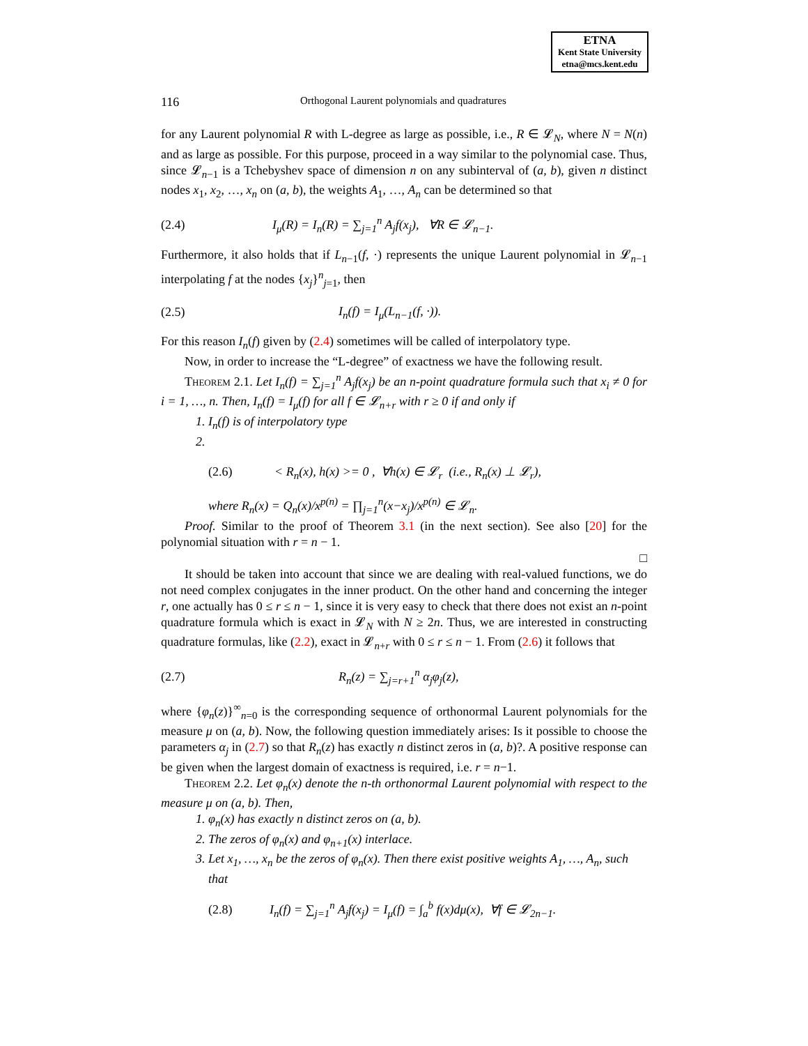ETNA
Kent State University
etna@mcs.kent.edu
116 Orthogonal Laurent polynomials and quadratures
for any Laurent polynomial R with L-degree as large as possible, i.e., R ∈ 𝓛<sub>N</sub>, where N = N(n) and as large as possible. For this purpose, proceed in a way similar to the polynomial case. Thus, since 𝓛<sub>n−1</sub> is a Tchebyshev space of dimension n on any subinterval of (a, b), given n distinct nodes x<sub>1</sub>, x<sub>2</sub>, …, x<sub>n</sub> on (a, b), the weights A<sub>1</sub>, …, A<sub>n</sub> can be determined so that
(2.4) I<sub>μ</sub>(R) = I<sub>n</sub>(R) = ∑<sub>j=1</sub><sup>n</sup> A<sub>j</sub>f(x<sub>j</sub>), ∀R ∈ 𝓛<sub>n−1</sub>.
Furthermore, it also holds that if L<sub>n−1</sub>(f, ·) represents the unique Laurent polynomial in 𝓛<sub>n−1</sub> interpolating f at the nodes {x<sub>j</sub>}<sup>n</sup><sub>j=1</sub>, then
(2.5) I<sub>n</sub>(f) = I<sub>μ</sub>(L<sub>n−1</sub>(f, ·)).
For this reason I<sub>n</sub>(f) given by (2.4) sometimes will be called of interpolatory type.
Now, in order to increase the “L-degree” of exactness we have the following result.
Theorem 2.1. Let I<sub>n</sub>(f) = ∑<sub>j=1</sub><sup>n</sup> A<sub>j</sub>f(x<sub>j</sub>) be an n-point quadrature formula such that x<sub>i</sub> ≠ 0 for i = 1, …, n. Then, I<sub>n</sub>(f) = I<sub>μ</sub>(f) for all f ∈ 𝓛<sub>n+r</sub> with r ≥ 0 if and only if
1. I<sub>n</sub>(f) is of interpolatory type
(2.6) < R<sub>n</sub>(x), h(x) >= 0 , ∀h(x) ∈ 𝓛<sub>r</sub> (i.e., R<sub>n</sub>(x) ⊥ 𝓛<sub>r</sub>),
where R<sub>n</sub>(x) = Q<sub>n</sub>(x)/x<sup>p(n)</sup> = ∏<sub>j=1</sub><sup>n</sup>(x−x<sub>j</sub>)/x<sup>p(n)</sup> ∈ 𝓛<sub>n</sub>.
Proof. Similar to the proof of Theorem 3.1 (in the next section). See also [20] for the polynomial situation with r = n − 1.
□
It should be taken into account that since we are dealing with real-valued functions, we do not need complex conjugates in the inner product. On the other hand and concerning the integer r, one actually has 0 ≤ r ≤ n − 1, since it is very easy to check that there does not exist an n-point quadrature formula which is exact in 𝓛<sub>N</sub> with N ≥ 2n. Thus, we are interested in constructing quadrature formulas, like (2.2), exact in 𝓛<sub>n+r</sub> with 0 ≤ r ≤ n − 1. From (2.6) it follows that
(2.7) R<sub>n</sub>(z) = ∑<sub>j=r+1</sub><sup>n</sup> α<sub>j</sub>φ<sub>j</sub>(z),
where {φ<sub>n</sub>(z)}<sup>∞</sup><sub>n=0</sub> is the corresponding sequence of orthonormal Laurent polynomials for the measure μ on (a, b). Now, the following question immediately arises: Is it possible to choose the parameters α<sub>j</sub> in (2.7) so that R<sub>n</sub>(z) has exactly n distinct zeros in (a, b)?. A positive response can be given when the largest domain of exactness is required, i.e. r = n−1.
Theorem 2.2. Let φ<sub>n</sub>(x) denote the n-th orthonormal Laurent polynomial with respect to the measure μ on (a, b). Then,
1. φ<sub>n</sub>(x) has exactly n distinct zeros on (a, b).
2. The zeros of φ<sub>n</sub>(x) and φ<sub>n+1</sub>(x) interlace.
3. Let x<sub>1</sub>, …, x<sub>n</sub> be the zeros of φ<sub>n</sub>(x). Then there exist positive weights A<sub>1</sub>, …, A<sub>n</sub>, such that
(2.8) I<sub>n</sub>(f) = ∑<sub>j=1</sub><sup>n</sup> A<sub>j</sub>f(x<sub>j</sub>) = I<sub>μ</sub>(f) = ∫<sub>a</sub><sup>b</sup> f(x)dμ(x), ∀f ∈ 𝓛<sub>2n−1</sub>.